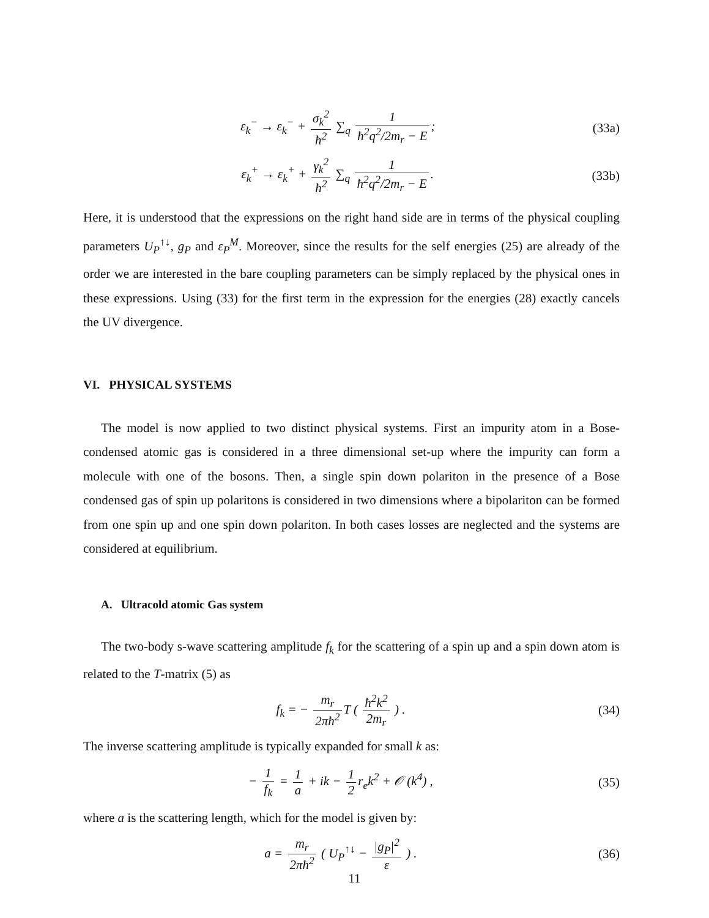ε<sub>k</sub><sup>−</sup> → ε<sub>k</sub><sup>−</sup> + σ<sub>k</sub><sup>2</sup> ħ<sup>2</sup> ∑<sub>q</sub> 1 ħ<sup>2</sup>q<sup>2</sup>/2m<sub>r</sub> − E;
(33a)
ε<sub>k</sub><sup>+</sup> → ε<sub>k</sub><sup>+</sup> + γ<sub>k</sub><sup>2</sup> ħ<sup>2</sup> ∑<sub>q</sub> 1 ħ<sup>2</sup>q<sup>2</sup>/2m<sub>r</sub> − E.
(33b)
Here, it is understood that the expressions on the right hand side are in terms of the physical coupling parameters U<sub>P</sub><sup>↑↓</sup>, g<sub>P</sub> and ε<sub>P</sub><sup>M</sup>. Moreover, since the results for the self energies (25) are already of the order we are interested in the bare coupling parameters can be simply replaced by the physical ones in these expressions. Using (33) for the first term in the expression for the energies (28) exactly cancels the UV divergence.
VI. PHYSICAL SYSTEMS
The model is now applied to two distinct physical systems. First an impurity atom in a Bose-condensed atomic gas is considered in a three dimensional set-up where the impurity can form a molecule with one of the bosons. Then, a single spin down polariton in the presence of a Bose condensed gas of spin up polaritons is considered in two dimensions where a bipolariton can be formed from one spin up and one spin down polariton. In both cases losses are neglected and the systems are considered at equilibrium.
A. Ultracold atomic Gas system
The two-body s-wave scattering amplitude f<sub>k</sub> for the scattering of a spin up and a spin down atom is related to the T-matrix (5) as
f<sub>k</sub> = − m<sub>r</sub> 2πħ<sup>2</sup> T ( ħ<sup>2</sup>k<sup>2</sup> 2m<sub>r</sub> ) .
(34)
The inverse scattering amplitude is typically expanded for small k as:
− 1 f<sub>k</sub> = 1 a + ik − 1 2 r<sub>e</sub>k<sup>2</sup> + 𝒪 (k<sup>4</sup>) ,
(35)
where a is the scattering length, which for the model is given by:
a = m<sub>r</sub> 2πħ<sup>2</sup> ( U<sub>P</sub><sup>↑↓</sup> − |g<sub>P</sub>|<sup>2</sup> ε ) .
(36)
11